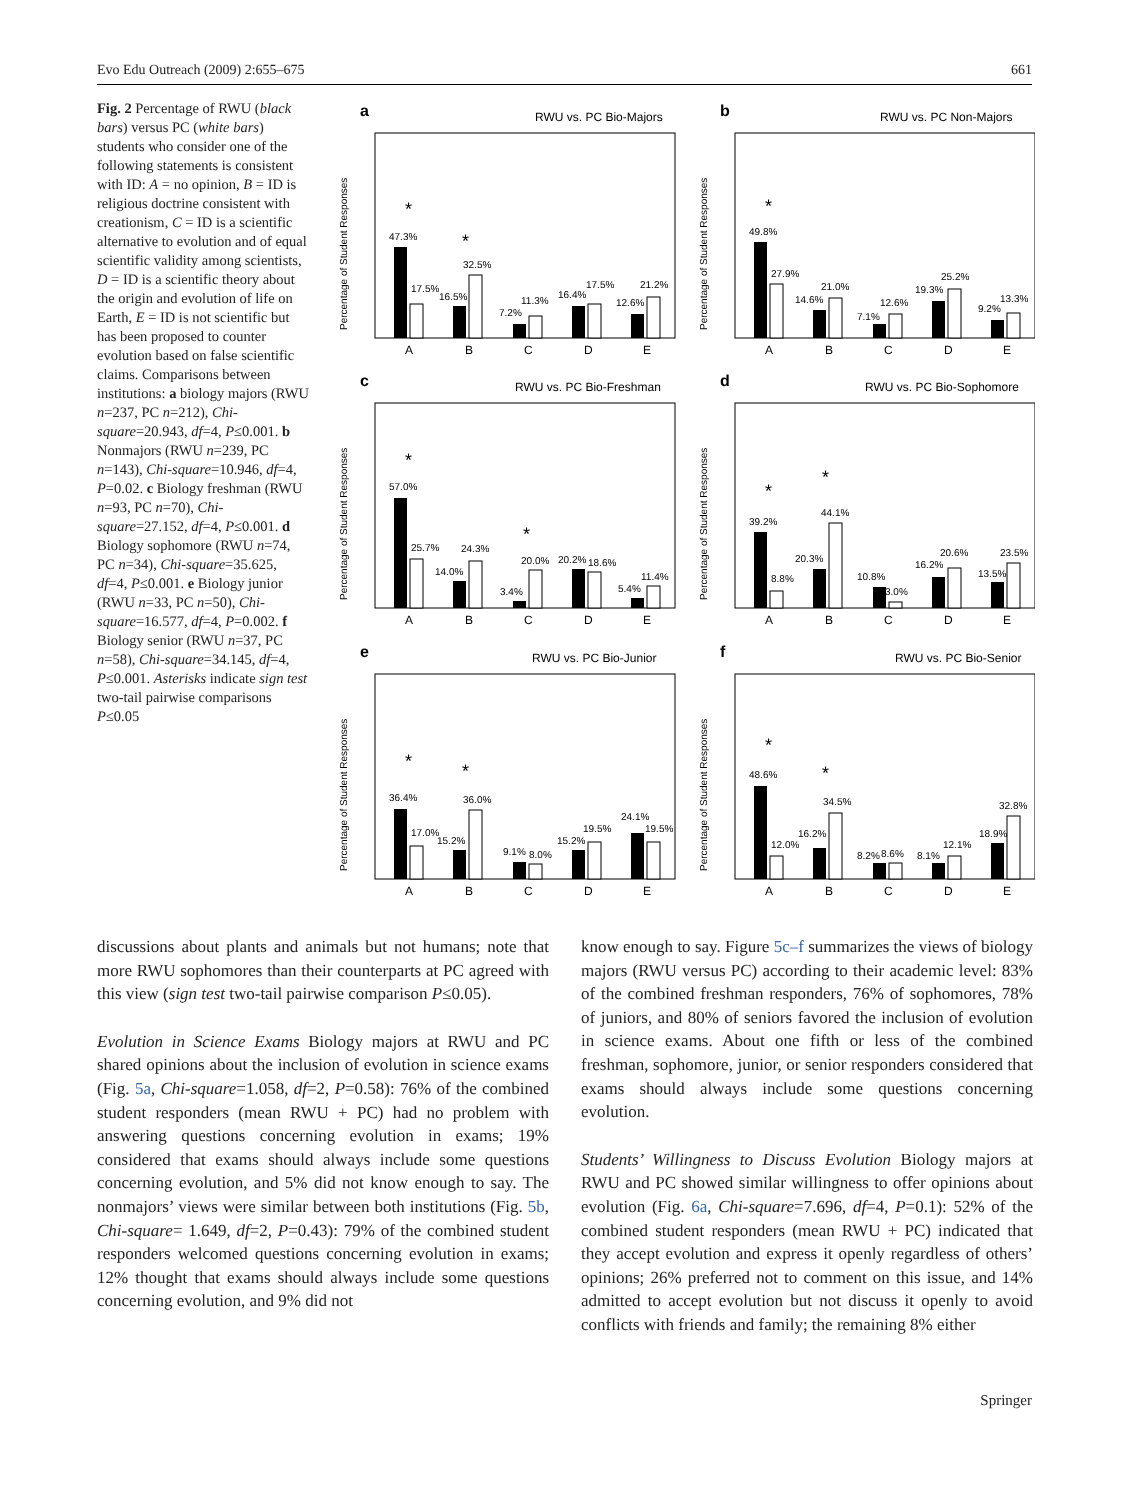Evo Edu Outreach (2009) 2:655–675 661
Fig. 2 Percentage of RWU (black bars) versus PC (white bars) students who consider one of the following statements is consistent with ID: A = no opinion, B = ID is religious doctrine consistent with creationism, C = ID is a scientific alternative to evolution and of equal scientific validity among scientists, D = ID is a scientific theory about the origin and evolution of life on Earth, E = ID is not scientific but has been proposed to counter evolution based on false scientific claims. Comparisons between institutions: a biology majors (RWU n=237, PC n=212), Chi-square=20.943, df=4, P≤0.001. b Nonmajors (RWU n=239, PC n=143), Chi-square=10.946, df=4, P=0.02. c Biology freshman (RWU n=93, PC n=70), Chi-square=27.152, df=4, P≤0.001. d Biology sophomore (RWU n=74, PC n=34), Chi-square=35.625, df=4, P≤0.001. e Biology junior (RWU n=33, PC n=50), Chi-square=16.577, df=4, P=0.002. f Biology senior (RWU n=37, PC n=58), Chi-square=34.145, df=4, P≤0.001. Asterisks indicate sign test two-tail pairwise comparisons P≤0.05
a
RWU vs. PC Bio-Majors
Percentage of Student Responses
47.3%
17.5%
16.5%
32.5%
7.2%
11.3%
16.4%
17.5%
12.6%
21.2%
*
*
A
B
C
D
E
b
RWU vs. PC Non-Majors
Percentage of Student Responses
49.8%
27.9%
14.6%
21.0%
7.1%
12.6%
19.3%
25.2%
9.2%
13.3%
*
A
B
C
D
E
c
RWU vs. PC Bio-Freshman
Percentage of Student Responses
57.0%
25.7%
14.0%
24.3%
3.4%
20.0%
20.2%
18.6%
5.4%
11.4%
*
*
A
B
C
D
E
d
RWU vs. PC Bio-Sophomore
Percentage of Student Responses
39.2%
8.8%
20.3%
44.1%
10.8%
3.0%
16.2%
20.6%
13.5%
23.5%
*
*
A
B
C
D
E
e
RWU vs. PC Bio-Junior
Percentage of Student Responses
36.4%
17.0%
15.2%
36.0%
9.1%
8.0%
15.2%
19.5%
24.1%
19.5%
*
*
A
B
C
D
E
f
RWU vs. PC Bio-Senior
Percentage of Student Responses
48.6%
12.0%
16.2%
34.5%
8.2%
8.6%
8.1%
12.1%
18.9%
32.8%
*
*
A
B
C
D
E
discussions about plants and animals but not humans; note that more RWU sophomores than their counterparts at PC agreed with this view (sign test two-tail pairwise comparison P≤0.05).
Evolution in Science Exams Biology majors at RWU and PC shared opinions about the inclusion of evolution in science exams (Fig. 5a, Chi-square=1.058, df=2, P=0.58): 76% of the combined student responders (mean RWU + PC) had no problem with answering questions concerning evolution in exams; 19% considered that exams should always include some questions concerning evolution, and 5% did not know enough to say. The nonmajors’ views were similar between both institutions (Fig. 5b, Chi-square= 1.649, df=2, P=0.43): 79% of the combined student responders welcomed questions concerning evolution in exams; 12% thought that exams should always include some questions concerning evolution, and 9% did not
know enough to say. Figure 5c–f summarizes the views of biology majors (RWU versus PC) according to their academic level: 83% of the combined freshman responders, 76% of sophomores, 78% of juniors, and 80% of seniors favored the inclusion of evolution in science exams. About one fifth or less of the combined freshman, sophomore, junior, or senior responders considered that exams should always include some questions concerning evolution.
Students’ Willingness to Discuss Evolution Biology majors at RWU and PC showed similar willingness to offer opinions about evolution (Fig. 6a, Chi-square=7.696, df=4, P=0.1): 52% of the combined student responders (mean RWU + PC) indicated that they accept evolution and express it openly regardless of others’ opinions; 26% preferred not to comment on this issue, and 14% admitted to accept evolution but not discuss it openly to avoid conflicts with friends and family; the remaining 8% either
Springer